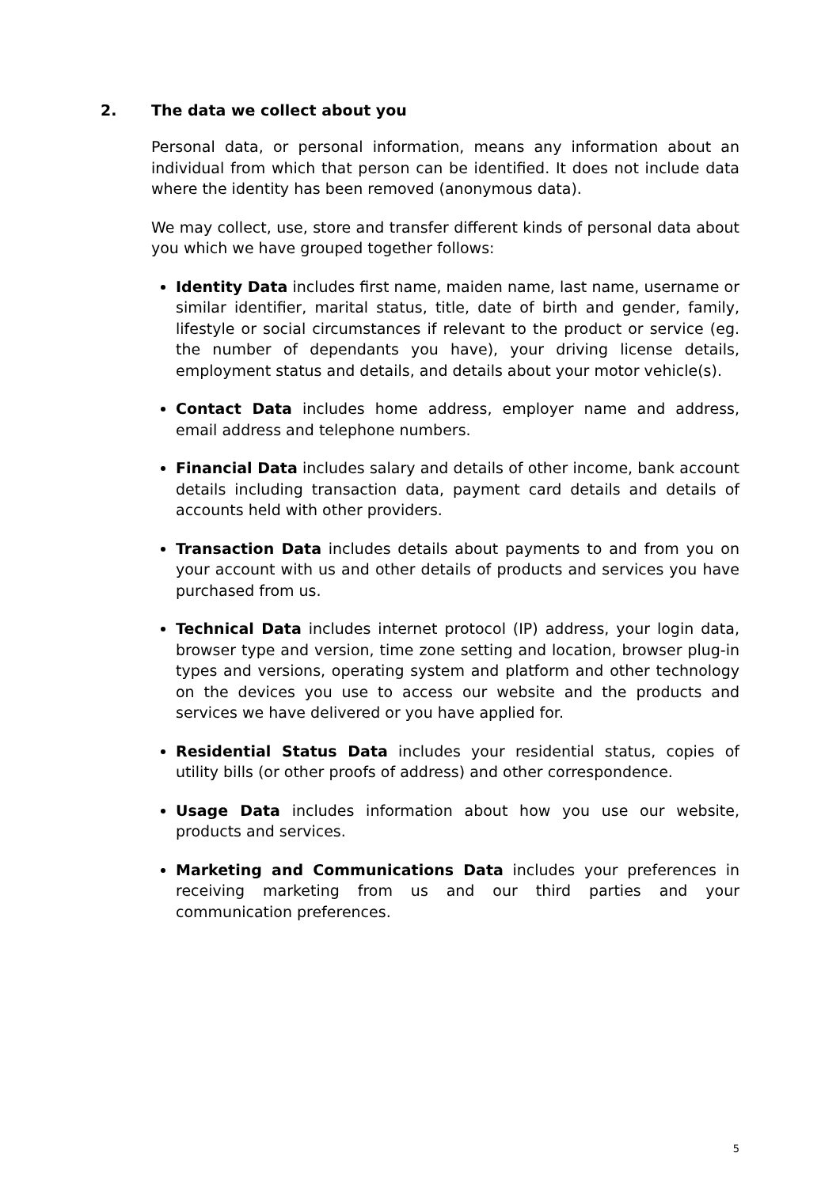2. The data we collect about you
Personal data, or personal information, means any information about an individual from which that person can be identified. It does not include data where the identity has been removed (anonymous data).
We may collect, use, store and transfer different kinds of personal data about you which we have grouped together follows:
Identity Data includes first name, maiden name, last name, username or similar identifier, marital status, title, date of birth and gender, family, lifestyle or social circumstances if relevant to the product or service (eg. the number of dependants you have), your driving license details, employment status and details, and details about your motor vehicle(s).
Contact Data includes home address, employer name and address, email address and telephone numbers.
Financial Data includes salary and details of other income, bank account details including transaction data, payment card details and details of accounts held with other providers.
Transaction Data includes details about payments to and from you on your account with us and other details of products and services you have purchased from us.
Technical Data includes internet protocol (IP) address, your login data, browser type and version, time zone setting and location, browser plug-in types and versions, operating system and platform and other technology on the devices you use to access our website and the products and services we have delivered or you have applied for.
Residential Status Data includes your residential status, copies of utility bills (or other proofs of address) and other correspondence.
Usage Data includes information about how you use our website, products and services.
Marketing and Communications Data includes your preferences in receiving marketing from us and our third parties and your communication preferences.
5